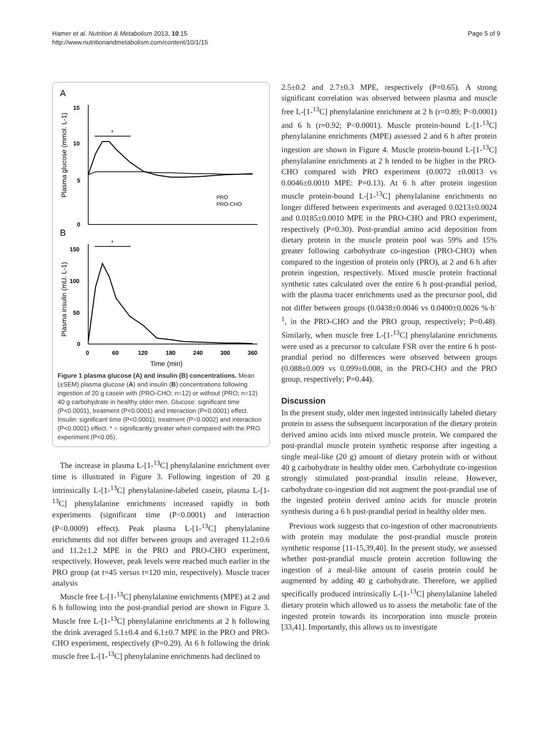Hamer et al. Nutrition & Metabolism 2013, 10:15
http://www.nutritionandmetabolism.com/content/10/1/15
Page 5 of 9
A
B
15
10
5
0
150
100
50
0
0
60
120
180
240
300
360
Time (min)
*
*
PRO
PRO-CHO
Plasma glucose (mmol. L-1)
Plasma insulin (mU. L-1)
Figure 1 plasma glucose (A) and insulin (B) concentrations. Mean (±SEM) plasma glucose (A) and insulin (B) concentrations following ingestion of 20 g casein with (PRO-CHO; n=12) or without (PRO; n=12) 40 g carbohydrate in healthy older men. Glucose: significant time (P<0.0001), treatment (P<0.0001) and interaction (P<0.0001) effect. Insulin: significant time (P<0.0001), treatment (P=0.0002) and interaction (P<0.0001) effect. * = significantly greater when compared with the PRO experiment (P<0.05).
The increase in plasma L-[1-<sup>13</sup>C] phenylalanine enrichment over time is illustrated in Figure 3. Following ingestion of 20 g intrinsically L-[1-<sup>13</sup>C] phenylalanine-labeled casein, plasma L-[1-<sup>13</sup>C] phenylalanine enrichments increased rapidly in both experiments (significant time (P<0.0001) and interaction (P<0.0009) effect). Peak plasma L-[1-<sup>13</sup>C] phenylalanine enrichments did not differ between groups and averaged 11.2±0.6 and 11.2±1.2 MPE in the PRO and PRO-CHO experiment, respectively. However, peak levels were reached much earlier in the PRO group (at t=45 versus t=120 min, respectively). Muscle tracer analysis
Muscle free L-[1-<sup>13</sup>C] phenylalanine enrichments (MPE) at 2 and 6 h following into the post-prandial period are shown in Figure 3. Muscle free L-[1-<sup>13</sup>C] phenylalanine enrichments at 2 h following the drink averaged 5.1±0.4 and 6.1±0.7 MPE in the PRO and PRO-CHO experiment, respectively (P=0.29). At 6 h following the drink muscle free L-[1-<sup>13</sup>C] phenylalanine enrichments had declined to
2.5±0.2 and 2.7±0.3 MPE, respectively (P=0.65). A strong significant correlation was observed between plasma and muscle free L-[1-<sup>13</sup>C] phenylalanine enrichment at 2 h (r=0.89; P<0.0001) and 6 h (r=0.92; P<0.0001). Muscle protein-bound L-[1-<sup>13</sup>C] phenylalanine enrichments (MPE) assessed 2 and 6 h after protein ingestion are shown in Figure 4. Muscle protein-bound L-[1-<sup>13</sup>C] phenylalanine enrichments at 2 h tended to be higher in the PRO-CHO compared with PRO experiment (0.0072 ±0.0013 vs 0.0046±0.0010 MPE: P=0.13). At 6 h after protein ingestion muscle protein-bound L-[1-<sup>13</sup>C] phenylalanine enrichments no longer differed between experiments and averaged 0.0213±0.0024 and 0.0185±0.0010 MPE in the PRO-CHO and PRO experiment, respectively (P=0.30). Post-prandial amino acid deposition from dietary protein in the muscle protein pool was 59% and 15% greater following carbohydrate co-ingestion (PRO-CHO) when compared to the ingestion of protein only (PRO), at 2 and 6 h after protein ingestion, respectively. Mixed muscle protein fractional synthetic rates calculated over the entire 6 h post-prandial period, with the plasma tracer enrichments used as the precursor pool, did not differ between groups (0.0438±0.0046 vs 0.0400±0.0026 %·h<sup>-1</sup>, in the PRO-CHO and the PRO group, respectively; P=0.48). Similarly, when muscle free L-[1-<sup>13</sup>C] phenylalanine enrichments were used as a precursor to calculate FSR over the entire 6 h post-prandial period no differences were observed between groups (0.088±0.009 vs 0.099±0.008, in the PRO-CHO and the PRO group, respectively; P=0.44).
Discussion
In the present study, older men ingested intrinsically labeled dietary protein to assess the subsequent incorporation of the dietary protein derived amino acids into mixed muscle protein. We compared the post-prandial muscle protein synthetic response after ingesting a single meal-like (20 g) amount of dietary protein with or without 40 g carbohydrate in healthy older men. Carbohydrate co-ingestion strongly stimulated post-prandial insulin release. However, carbohydrate co-ingestion did not augment the post-prandial use of the ingested protein derived amino acids for muscle protein synthesis during a 6 h post-prandial period in healthy older men.
Previous work suggests that co-ingestion of other macronutrients with protein may modulate the post-prandial muscle protein synthetic response [11-15,39,40]. In the present study, we assessed whether post-prandial muscle protein accretion following the ingestion of a meal-like amount of casein protein could be augmented by adding 40 g carbohydrate. Therefore, we applied specifically produced intrinsically L-[1-<sup>13</sup>C] phenylalanine labeled dietary protein which allowed us to assess the metabolic fate of the ingested protein towards its incorporation into muscle protein [33,41]. Importantly, this allows us to investigate